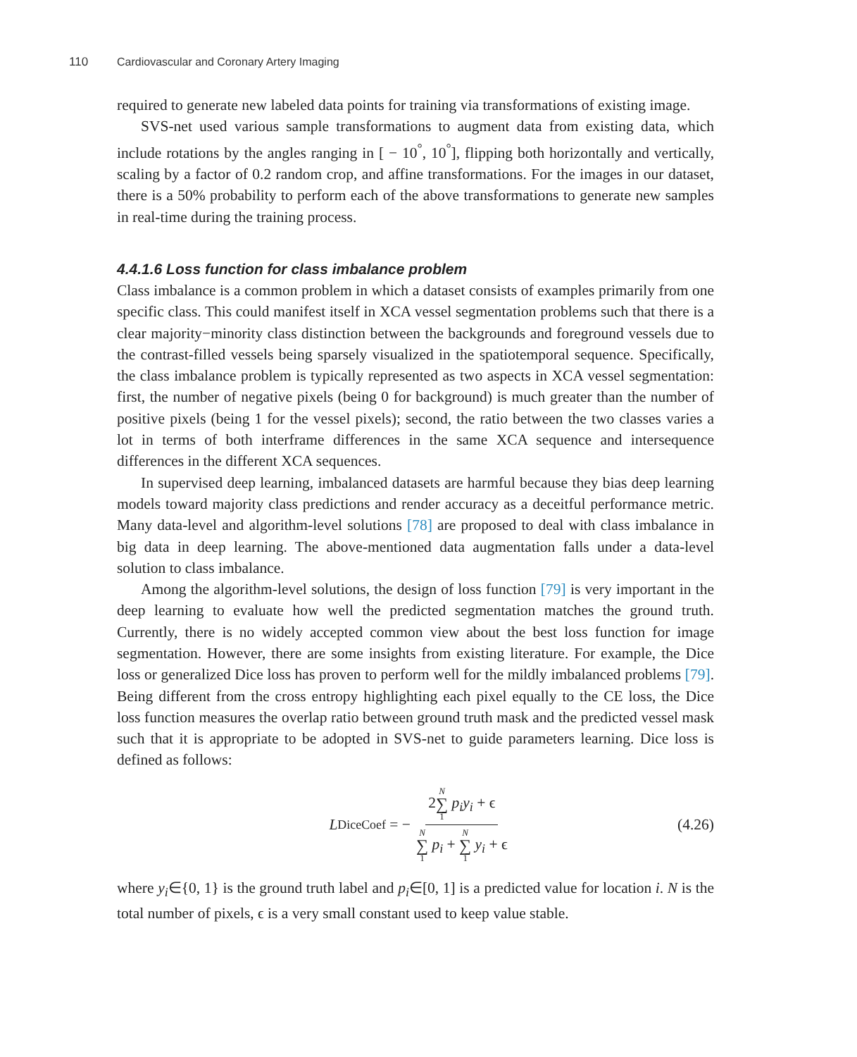110 Cardiovascular and Coronary Artery Imaging
required to generate new labeled data points for training via transformations of existing image.
SVS-net used various sample transformations to augment data from existing data, which include rotations by the angles ranging in [ − 10<sup>°</sup>, 10<sup>°</sup>], flipping both horizontally and vertically, scaling by a factor of 0.2 random crop, and affine transformations. For the images in our dataset, there is a 50% probability to perform each of the above transformations to generate new samples in real-time during the training process.
4.4.1.6 Loss function for class imbalance problem
Class imbalance is a common problem in which a dataset consists of examples primarily from one specific class. This could manifest itself in XCA vessel segmentation problems such that there is a clear majority−minority class distinction between the backgrounds and foreground vessels due to the contrast-filled vessels being sparsely visualized in the spatiotemporal sequence. Specifically, the class imbalance problem is typically represented as two aspects in XCA vessel segmentation: first, the number of negative pixels (being 0 for background) is much greater than the number of positive pixels (being 1 for the vessel pixels); second, the ratio between the two classes varies a lot in terms of both interframe differences in the same XCA sequence and intersequence differences in the different XCA sequences.
In supervised deep learning, imbalanced datasets are harmful because they bias deep learning models toward majority class predictions and render accuracy as a deceitful performance metric. Many data-level and algorithm-level solutions [78] are proposed to deal with class imbalance in big data in deep learning. The above-mentioned data augmentation falls under a data-level solution to class imbalance.
Among the algorithm-level solutions, the design of loss function [79] is very important in the deep learning to evaluate how well the predicted segmentation matches the ground truth. Currently, there is no widely accepted common view about the best loss function for image segmentation. However, there are some insights from existing literature. For example, the Dice loss or generalized Dice loss has proven to perform well for the mildly imbalanced problems [79]. Being different from the cross entropy highlighting each pixel equally to the CE loss, the Dice loss function measures the overlap ratio between ground truth mask and the predicted vessel mask such that it is appropriate to be adopted in SVS-net to guide parameters learning. Dice loss is defined as follows:
L<sub>DiceCoef</sub> = − 2N ∑ 1 p<sub>i</sub>y<sub>i</sub> + ϵ N ∑ 1 p<sub>i</sub> + N ∑ 1 y<sub>i</sub> + ϵ
(4.26)
where y<sub>i</sub>∈{0, 1} is the ground truth label and p<sub>i</sub>∈[0, 1] is a predicted value for location i. N is the total number of pixels, ϵ is a very small constant used to keep value stable.